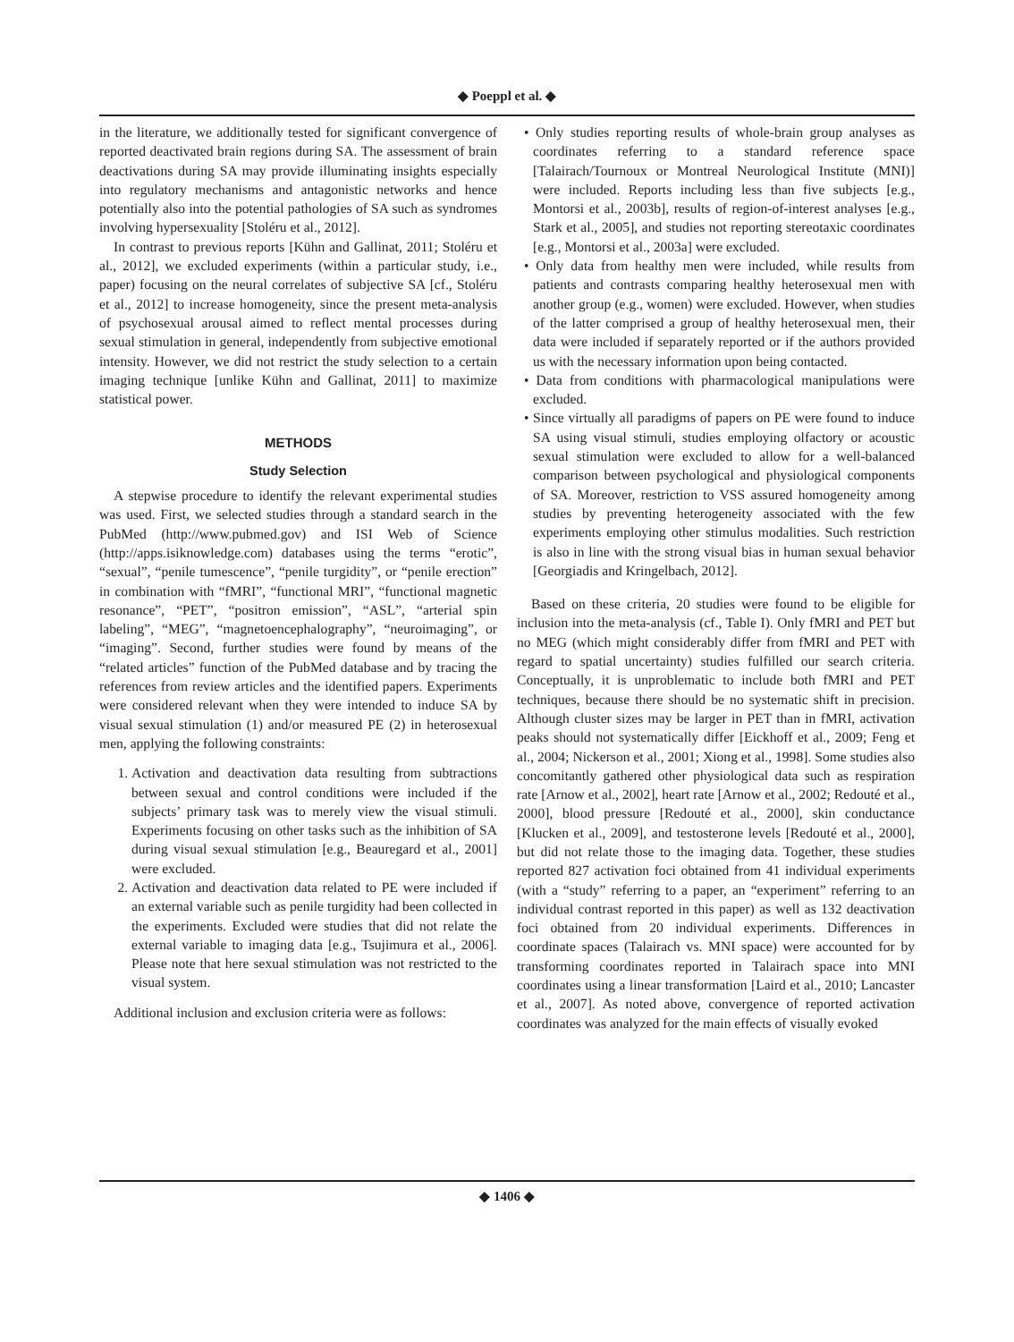◆ Poeppl et al. ◆
in the literature, we additionally tested for significant convergence of reported deactivated brain regions during SA. The assessment of brain deactivations during SA may provide illuminating insights especially into regulatory mechanisms and antagonistic networks and hence potentially also into the potential pathologies of SA such as syndromes involving hypersexuality [Stoléru et al., 2012].
In contrast to previous reports [Kühn and Gallinat, 2011; Stoléru et al., 2012], we excluded experiments (within a particular study, i.e., paper) focusing on the neural correlates of subjective SA [cf., Stoléru et al., 2012] to increase homogeneity, since the present meta-analysis of psychosexual arousal aimed to reflect mental processes during sexual stimulation in general, independently from subjective emotional intensity. However, we did not restrict the study selection to a certain imaging technique [unlike Kühn and Gallinat, 2011] to maximize statistical power.
METHODS
Study Selection
A stepwise procedure to identify the relevant experimental studies was used. First, we selected studies through a standard search in the PubMed (http://www.pubmed.gov) and ISI Web of Science (http://apps.isiknowledge.com) databases using the terms “erotic”, “sexual”, “penile tumescence”, “penile turgidity”, or “penile erection” in combination with “fMRI”, “functional MRI”, “functional magnetic resonance”, “PET”, “positron emission”, “ASL”, “arterial spin labeling”, “MEG”, “magnetoencephalography”, “neuroimaging”, or “imaging”. Second, further studies were found by means of the “related articles” function of the PubMed database and by tracing the references from review articles and the identified papers. Experiments were considered relevant when they were intended to induce SA by visual sexual stimulation (1) and/or measured PE (2) in heterosexual men, applying the following constraints:
1. Activation and deactivation data resulting from subtractions between sexual and control conditions were included if the subjects’ primary task was to merely view the visual stimuli. Experiments focusing on other tasks such as the inhibition of SA during visual sexual stimulation [e.g., Beauregard et al., 2001] were excluded.
2. Activation and deactivation data related to PE were included if an external variable such as penile turgidity had been collected in the experiments. Excluded were studies that did not relate the external variable to imaging data [e.g., Tsujimura et al., 2006]. Please note that here sexual stimulation was not restricted to the visual system.
Additional inclusion and exclusion criteria were as follows:
• Only studies reporting results of whole-brain group analyses as coordinates referring to a standard reference space [Talairach/Tournoux or Montreal Neurological Institute (MNI)] were included. Reports including less than five subjects [e.g., Montorsi et al., 2003b], results of region-of-interest analyses [e.g., Stark et al., 2005], and studies not reporting stereotaxic coordinates [e.g., Montorsi et al., 2003a] were excluded.
• Only data from healthy men were included, while results from patients and contrasts comparing healthy heterosexual men with another group (e.g., women) were excluded. However, when studies of the latter comprised a group of healthy heterosexual men, their data were included if separately reported or if the authors provided us with the necessary information upon being contacted.
• Data from conditions with pharmacological manipulations were excluded.
• Since virtually all paradigms of papers on PE were found to induce SA using visual stimuli, studies employing olfactory or acoustic sexual stimulation were excluded to allow for a well-balanced comparison between psychological and physiological components of SA. Moreover, restriction to VSS assured homogeneity among studies by preventing heterogeneity associated with the few experiments employing other stimulus modalities. Such restriction is also in line with the strong visual bias in human sexual behavior [Georgiadis and Kringelbach, 2012].
Based on these criteria, 20 studies were found to be eligible for inclusion into the meta-analysis (cf., Table I). Only fMRI and PET but no MEG (which might considerably differ from fMRI and PET with regard to spatial uncertainty) studies fulfilled our search criteria. Conceptually, it is unproblematic to include both fMRI and PET techniques, because there should be no systematic shift in precision. Although cluster sizes may be larger in PET than in fMRI, activation peaks should not systematically differ [Eickhoff et al., 2009; Feng et al., 2004; Nickerson et al., 2001; Xiong et al., 1998]. Some studies also concomitantly gathered other physiological data such as respiration rate [Arnow et al., 2002], heart rate [Arnow et al., 2002; Redouté et al., 2000], blood pressure [Redouté et al., 2000], skin conductance [Klucken et al., 2009], and testosterone levels [Redouté et al., 2000], but did not relate those to the imaging data. Together, these studies reported 827 activation foci obtained from 41 individual experiments (with a “study” referring to a paper, an “experiment” referring to an individual contrast reported in this paper) as well as 132 deactivation foci obtained from 20 individual experiments. Differences in coordinate spaces (Talairach vs. MNI space) were accounted for by transforming coordinates reported in Talairach space into MNI coordinates using a linear transformation [Laird et al., 2010; Lancaster et al., 2007]. As noted above, convergence of reported activation coordinates was analyzed for the main effects of visually evoked
◆ 1406 ◆